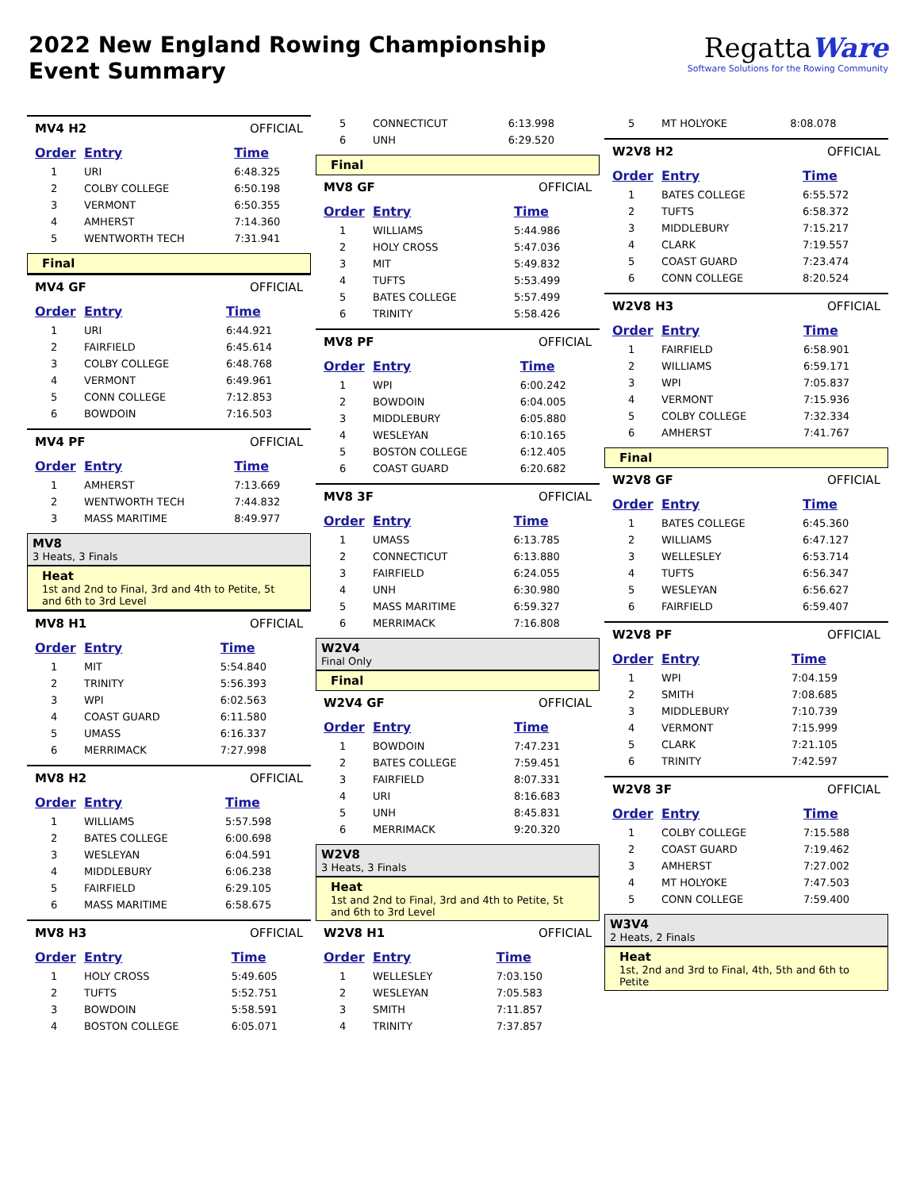2022 New England Rowing Championship
Event Summary
RegattaWare
Software Solutions for the Rowing Community
MV4 H2 OFFICIAL
| Order | Entry | Time |
| --- | --- | --- |
| 1 | URI | 6:48.325 |
| 2 | COLBY COLLEGE | 6:50.198 |
| 3 | VERMONT | 6:50.355 |
| 4 | AMHERST | 7:14.360 |
| 5 | WENTWORTH TECH | 7:31.941 |
Final
MV4 GF OFFICIAL
| Order | Entry | Time |
| --- | --- | --- |
| 1 | URI | 6:44.921 |
| 2 | FAIRFIELD | 6:45.614 |
| 3 | COLBY COLLEGE | 6:48.768 |
| 4 | VERMONT | 6:49.961 |
| 5 | CONN COLLEGE | 7:12.853 |
| 6 | BOWDOIN | 7:16.503 |
MV4 PF OFFICIAL
| Order | Entry | Time |
| --- | --- | --- |
| 1 | AMHERST | 7:13.669 |
| 2 | WENTWORTH TECH | 7:44.832 |
| 3 | MASS MARITIME | 8:49.977 |
MV8
3 Heats, 3 Finals
Heat
1st and 2nd to Final, 3rd and 4th to Petite, 5t and 6th to 3rd Level
MV8 H1 OFFICIAL
| Order | Entry | Time |
| --- | --- | --- |
| 1 | MIT | 5:54.840 |
| 2 | TRINITY | 5:56.393 |
| 3 | WPI | 6:02.563 |
| 4 | COAST GUARD | 6:11.580 |
| 5 | UMASS | 6:16.337 |
| 6 | MERRIMACK | 7:27.998 |
MV8 H2 OFFICIAL
| Order | Entry | Time |
| --- | --- | --- |
| 1 | WILLIAMS | 5:57.598 |
| 2 | BATES COLLEGE | 6:00.698 |
| 3 | WESLEYAN | 6:04.591 |
| 4 | MIDDLEBURY | 6:06.238 |
| 5 | FAIRFIELD | 6:29.105 |
| 6 | MASS MARITIME | 6:58.675 |
MV8 H3 OFFICIAL
| Order | Entry | Time |
| --- | --- | --- |
| 1 | HOLY CROSS | 5:49.605 |
| 2 | TUFTS | 5:52.751 |
| 3 | BOWDOIN | 5:58.591 |
| 4 | BOSTON COLLEGE | 6:05.071 |
| 5 | CONNECTICUT | 6:13.998 |
| 6 | UNH | 6:29.520 |
Final
MV8 GF OFFICIAL
| Order | Entry | Time |
| --- | --- | --- |
| 1 | WILLIAMS | 5:44.986 |
| 2 | HOLY CROSS | 5:47.036 |
| 3 | MIT | 5:49.832 |
| 4 | TUFTS | 5:53.499 |
| 5 | BATES COLLEGE | 5:57.499 |
| 6 | TRINITY | 5:58.426 |
MV8 PF OFFICIAL
| Order | Entry | Time |
| --- | --- | --- |
| 1 | WPI | 6:00.242 |
| 2 | BOWDOIN | 6:04.005 |
| 3 | MIDDLEBURY | 6:05.880 |
| 4 | WESLEYAN | 6:10.165 |
| 5 | BOSTON COLLEGE | 6:12.405 |
| 6 | COAST GUARD | 6:20.682 |
MV8 3F OFFICIAL
| Order | Entry | Time |
| --- | --- | --- |
| 1 | UMASS | 6:13.785 |
| 2 | CONNECTICUT | 6:13.880 |
| 3 | FAIRFIELD | 6:24.055 |
| 4 | UNH | 6:30.980 |
| 5 | MASS MARITIME | 6:59.327 |
| 6 | MERRIMACK | 7:16.808 |
W2V4
Final Only
Final
W2V4 GF OFFICIAL
| Order | Entry | Time |
| --- | --- | --- |
| 1 | BOWDOIN | 7:47.231 |
| 2 | BATES COLLEGE | 7:59.451 |
| 3 | FAIRFIELD | 8:07.331 |
| 4 | URI | 8:16.683 |
| 5 | UNH | 8:45.831 |
| 6 | MERRIMACK | 9:20.320 |
W2V8
3 Heats, 3 Finals
Heat
1st and 2nd to Final, 3rd and 4th to Petite, 5t and 6th to 3rd Level
W2V8 H1 OFFICIAL
| Order | Entry | Time |
| --- | --- | --- |
| 1 | WELLESLEY | 7:03.150 |
| 2 | WESLEYAN | 7:05.583 |
| 3 | SMITH | 7:11.857 |
| 4 | TRINITY | 7:37.857 |
| 5 | MT HOLYOKE | 8:08.078 |
W2V8 H2 OFFICIAL
| Order | Entry | Time |
| --- | --- | --- |
| 1 | BATES COLLEGE | 6:55.572 |
| 2 | TUFTS | 6:58.372 |
| 3 | MIDDLEBURY | 7:15.217 |
| 4 | CLARK | 7:19.557 |
| 5 | COAST GUARD | 7:23.474 |
| 6 | CONN COLLEGE | 8:20.524 |
W2V8 H3 OFFICIAL
| Order | Entry | Time |
| --- | --- | --- |
| 1 | FAIRFIELD | 6:58.901 |
| 2 | WILLIAMS | 6:59.171 |
| 3 | WPI | 7:05.837 |
| 4 | VERMONT | 7:15.936 |
| 5 | COLBY COLLEGE | 7:32.334 |
| 6 | AMHERST | 7:41.767 |
Final
W2V8 GF OFFICIAL
| Order | Entry | Time |
| --- | --- | --- |
| 1 | BATES COLLEGE | 6:45.360 |
| 2 | WILLIAMS | 6:47.127 |
| 3 | WELLESLEY | 6:53.714 |
| 4 | TUFTS | 6:56.347 |
| 5 | WESLEYAN | 6:56.627 |
| 6 | FAIRFIELD | 6:59.407 |
W2V8 PF OFFICIAL
| Order | Entry | Time |
| --- | --- | --- |
| 1 | WPI | 7:04.159 |
| 2 | SMITH | 7:08.685 |
| 3 | MIDDLEBURY | 7:10.739 |
| 4 | VERMONT | 7:15.999 |
| 5 | CLARK | 7:21.105 |
| 6 | TRINITY | 7:42.597 |
W2V8 3F OFFICIAL
| Order | Entry | Time |
| --- | --- | --- |
| 1 | COLBY COLLEGE | 7:15.588 |
| 2 | COAST GUARD | 7:19.462 |
| 3 | AMHERST | 7:27.002 |
| 4 | MT HOLYOKE | 7:47.503 |
| 5 | CONN COLLEGE | 7:59.400 |
W3V4
2 Heats, 2 Finals
Heat
1st, 2nd and 3rd to Final, 4th, 5th and 6th to Petite